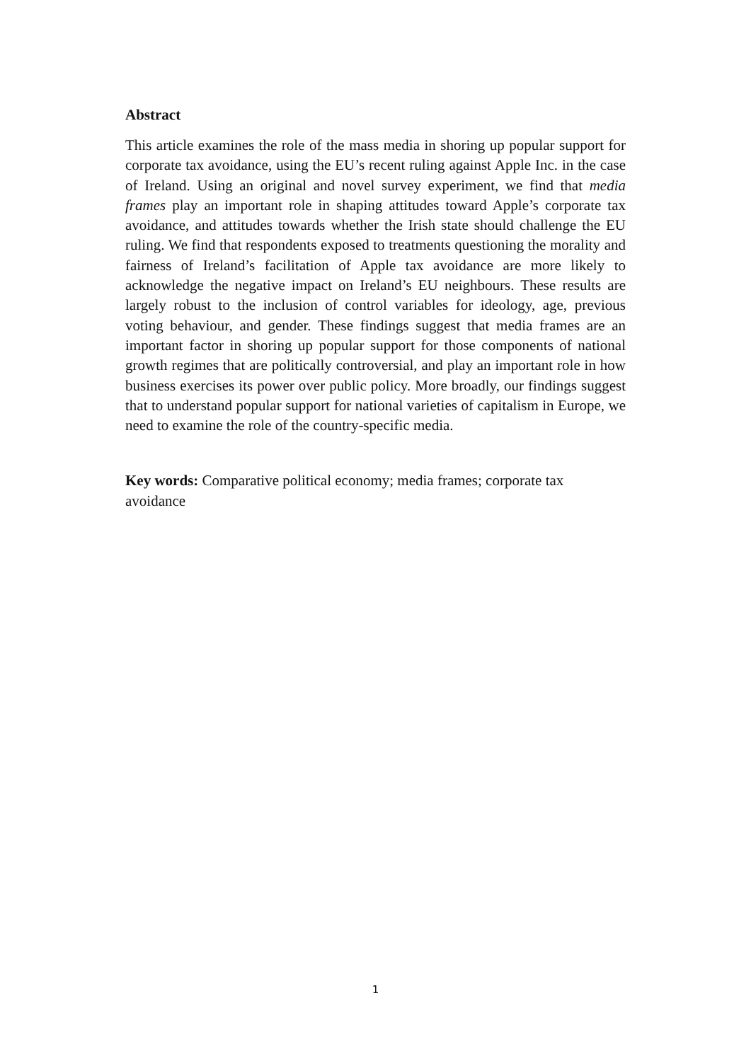Abstract
This article examines the role of the mass media in shoring up popular support for corporate tax avoidance, using the EU’s recent ruling against Apple Inc. in the case of Ireland. Using an original and novel survey experiment, we find that media frames play an important role in shaping attitudes toward Apple’s corporate tax avoidance, and attitudes towards whether the Irish state should challenge the EU ruling. We find that respondents exposed to treatments questioning the morality and fairness of Ireland’s facilitation of Apple tax avoidance are more likely to acknowledge the negative impact on Ireland’s EU neighbours. These results are largely robust to the inclusion of control variables for ideology, age, previous voting behaviour, and gender. These findings suggest that media frames are an important factor in shoring up popular support for those components of national growth regimes that are politically controversial, and play an important role in how business exercises its power over public policy. More broadly, our findings suggest that to understand popular support for national varieties of capitalism in Europe, we need to examine the role of the country-specific media.
Key words: Comparative political economy; media frames; corporate tax
avoidance
1